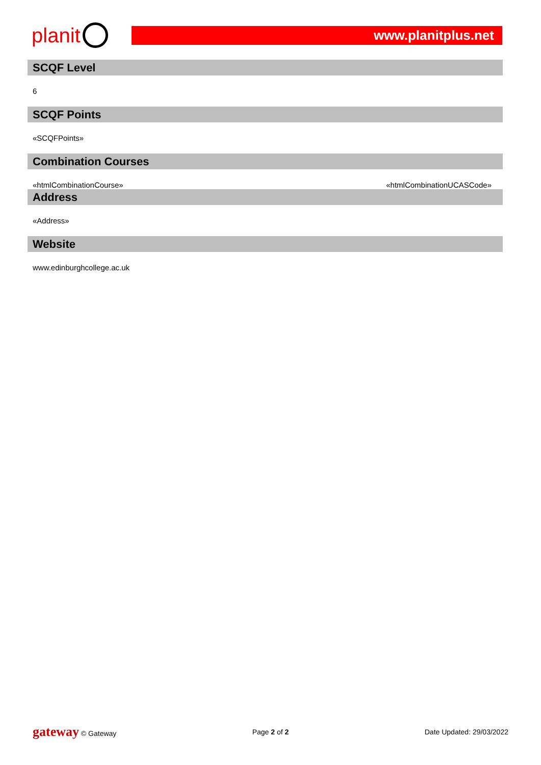planit
www.planitplus.net
SCQF Level
6
SCQF Points
«SCQFPoints»
Combination Courses
«htmlCombinationCourse» «htmlCombinationUCASCode»
Address
«Address»
Website
www.edinburghcollege.ac.uk
gateway © Gateway Page 2 of 2 Date Updated: 29/03/2022